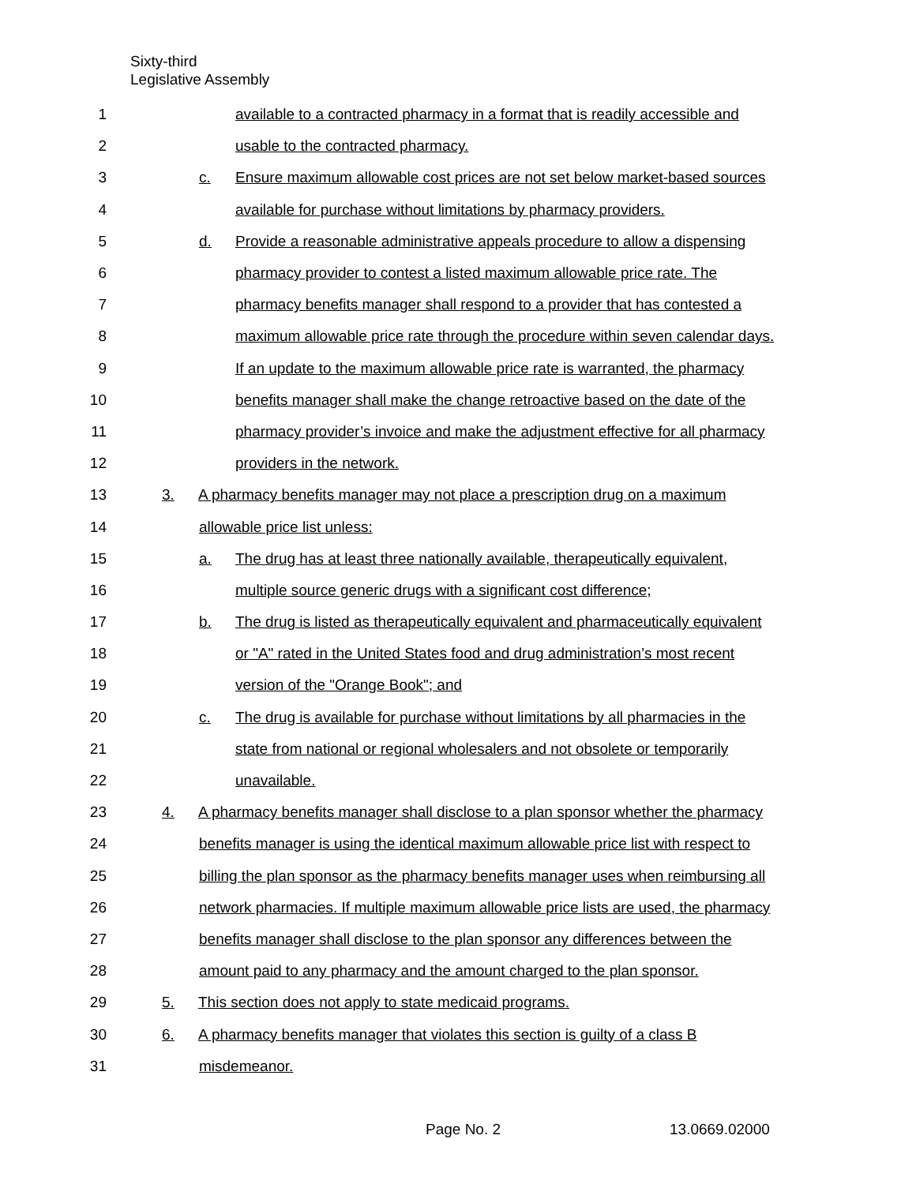Sixty-third
Legislative Assembly
1 available to a contracted pharmacy in a format that is readily accessible and
2 usable to the contracted pharmacy.
3 c. Ensure maximum allowable cost prices are not set below market-based sources
4 available for purchase without limitations by pharmacy providers.
5 d. Provide a reasonable administrative appeals procedure to allow a dispensing
6 pharmacy provider to contest a listed maximum allowable price rate. The
7 pharmacy benefits manager shall respond to a provider that has contested a
8 maximum allowable price rate through the procedure within seven calendar days.
9 If an update to the maximum allowable price rate is warranted, the pharmacy
10 benefits manager shall make the change retroactive based on the date of the
11 pharmacy provider’s invoice and make the adjustment effective for all pharmacy
12 providers in the network.
13 3. A pharmacy benefits manager may not place a prescription drug on a maximum
14 allowable price list unless:
15 a. The drug has at least three nationally available, therapeutically equivalent,
16 multiple source generic drugs with a significant cost difference;
17 b. The drug is listed as therapeutically equivalent and pharmaceutically equivalent
18 or "A" rated in the United States food and drug administration’s most recent
19 version of the "Orange Book"; and
20 c. The drug is available for purchase without limitations by all pharmacies in the
21 state from national or regional wholesalers and not obsolete or temporarily
22 unavailable.
23 4. A pharmacy benefits manager shall disclose to a plan sponsor whether the pharmacy
24 benefits manager is using the identical maximum allowable price list with respect to
25 billing the plan sponsor as the pharmacy benefits manager uses when reimbursing all
26 network pharmacies. If multiple maximum allowable price lists are used, the pharmacy
27 benefits manager shall disclose to the plan sponsor any differences between the
28 amount paid to any pharmacy and the amount charged to the plan sponsor.
29 5. This section does not apply to state medicaid programs.
30 6. A pharmacy benefits manager that violates this section is guilty of a class B
31 misdemeanor.
Page No. 2 13.0669.02000